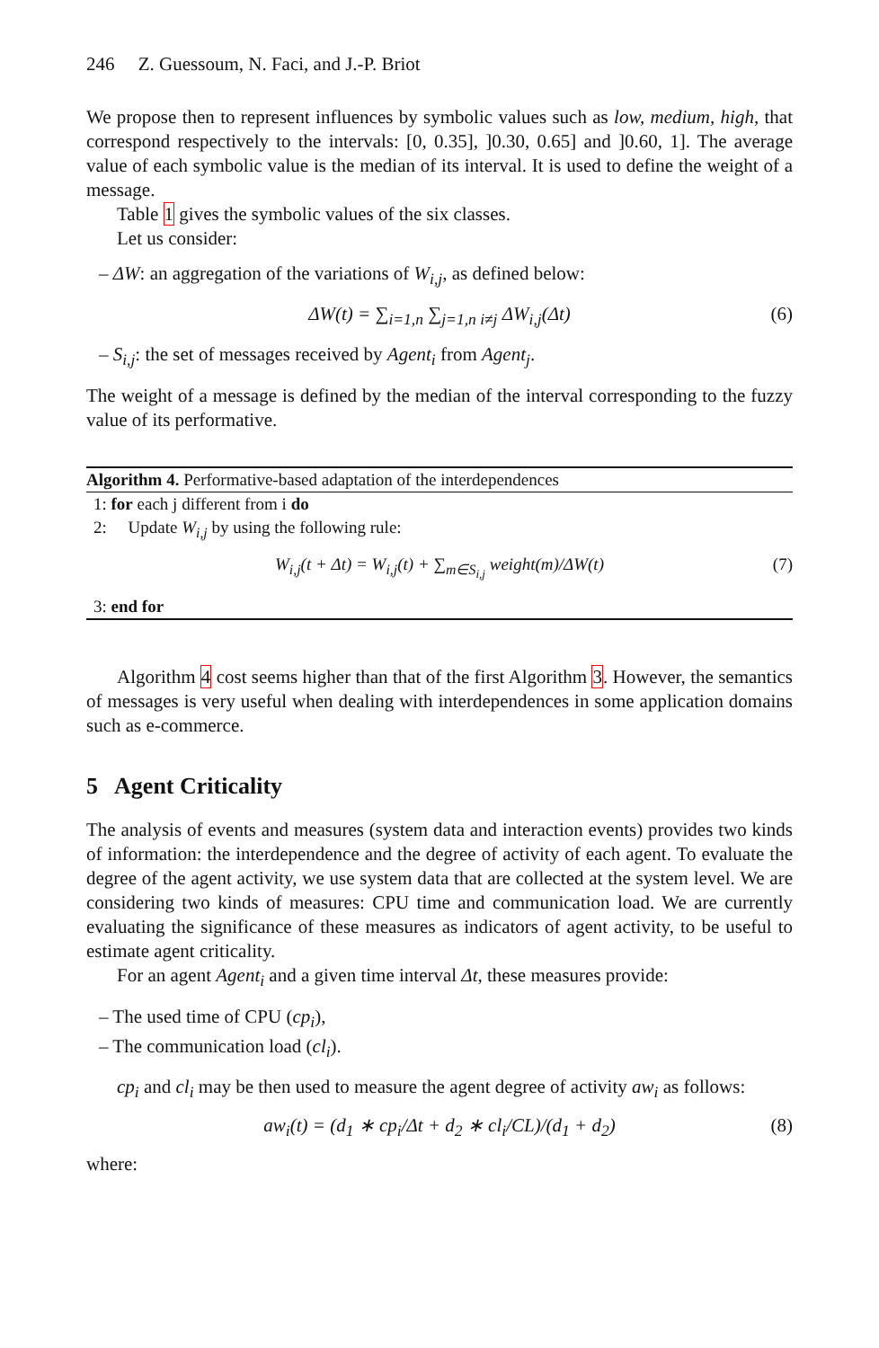246 Z. Guessoum, N. Faci, and J.-P. Briot
We propose then to represent influences by symbolic values such as low, medium, high, that correspond respectively to the intervals: [0, 0.35], ]0.30, 0.65] and ]0.60, 1]. The average value of each symbolic value is the median of its interval. It is used to define the weight of a message.
Table 1 gives the symbolic values of the six classes.
Let us consider:
– ΔW: an aggregation of the variations of W<sub>i,j</sub>, as defined below:
ΔW(t) = ∑<sub>i=1,n</sub> ∑<sub>j=1,n i≠j</sub> ΔW<sub>i,j</sub>(Δt) (6)
– S<sub>i,j</sub>: the set of messages received by Agent<sub>i</sub> from Agent<sub>j</sub>.
The weight of a message is defined by the median of the interval corresponding to the fuzzy value of its performative.
Algorithm 4. Performative-based adaptation of the interdependences
1: for each j different from i do
2: Update W<sub>i,j</sub> by using the following rule:
W<sub>i,j</sub>(t + Δt) = W<sub>i,j</sub>(t) + ∑<sub>m∈S<sub>i,j</sub></sub> weight(m)/ΔW(t) (7)
3: end for
Algorithm 4 cost seems higher than that of the first Algorithm 3. However, the semantics of messages is very useful when dealing with interdependences in some application domains such as e-commerce.
5 Agent Criticality
The analysis of events and measures (system data and interaction events) provides two kinds of information: the interdependence and the degree of activity of each agent. To evaluate the degree of the agent activity, we use system data that are collected at the system level. We are considering two kinds of measures: CPU time and communication load. We are currently evaluating the significance of these measures as indicators of agent activity, to be useful to estimate agent criticality.
For an agent Agent<sub>i</sub> and a given time interval Δt, these measures provide:
– The used time of CPU (cp<sub>i</sub>),
– The communication load (cl<sub>i</sub>).
cp<sub>i</sub> and cl<sub>i</sub> may be then used to measure the agent degree of activity aw<sub>i</sub> as follows:
aw<sub>i</sub>(t) = (d<sub>1</sub> ∗ cp<sub>i</sub>/Δt + d<sub>2</sub> ∗ cl<sub>i</sub>/CL)/(d<sub>1</sub> + d<sub>2</sub>) (8)
where: